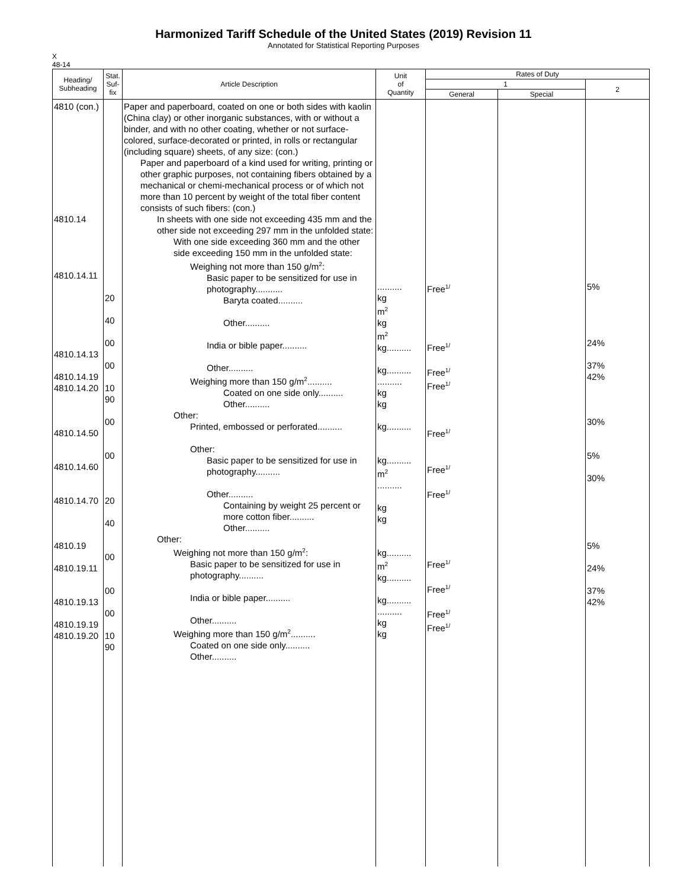Harmonized Tariff Schedule of the United States (2019) Revision 11
Annotated for Statistical Reporting Purposes
X
48-14
| Heading/ Subheading | Stat. Suf- fix | Article Description | Unit of Quantity | Rates of Duty | | |
| --- | --- | --- | --- | --- | --- | --- |
| | | | | 1 | | 2 |
| | | | | General | Special | |
| 4810 (con.) 4810.14 4810.14.11 4810.14.13 4810.14.19 4810.14.20 4810.14.50 4810.14.60 4810.14.70 4810.19 4810.19.11 4810.19.13 4810.19.19 4810.19.20 | 20 40 00 00 10 90 00 00 20 40 00 00 00 10 90 | Paper and paperboard, coated on one or both sides with kaolin (China clay) or other inorganic substances, with or without a binder, and with no other coating, whether or not surface-colored, surface-decorated or printed, in rolls or rectangular (including square) sheets, of any size: (con.) Paper and paperboard of a kind used for writing, printing or other graphic purposes, not containing fibers obtained by a mechanical or chemi-mechanical process or of which not more than 10 percent by weight of the total fiber content consists of such fibers: (con.) In sheets with one side not exceeding 435 mm and the other side not exceeding 297 mm in the unfolded state: With one side exceeding 360 mm and the other side exceeding 150 mm in the unfolded state: Weighing not more than 150 g/m<sup>2</sup>: Basic paper to be sensitized for use in photography........... Baryta coated.......... Other.......... India or bible paper.......... Other.......... Weighing more than 150 g/m<sup>2</sup>.......... Coated on one side only.......... Other.......... Other: Printed, embossed or perforated.......... Other: Basic paper to be sensitized for use in photography.......... Other.......... Containing by weight 25 percent or more cotton fiber.......... Other.......... Other: Weighing not more than 150 g/m<sup>2</sup>: Basic paper to be sensitized for use in photography.......... India or bible paper.......... Other.......... Weighing more than 150 g/m<sup>2</sup>.......... Coated on one side only.......... Other.......... | .......... kg m<sup>2</sup> kg m<sup>2</sup> kg.......... kg.......... .......... kg kg kg.......... kg.......... m<sup>2</sup> .......... kg kg kg.......... m<sup>2</sup> kg.......... kg.......... .......... kg kg | Free<sup>1/</sup> Free<sup>1/</sup> Free<sup>1/</sup> Free<sup>1/</sup> Free<sup>1/</sup> Free<sup>1/</sup> Free<sup>1/</sup> Free<sup>1/</sup> Free<sup>1/</sup> Free<sup>1/</sup> Free<sup>1/</sup> | | 5% 24% 37% 42% 30% 5% 30% 5% 24% 37% 42% |